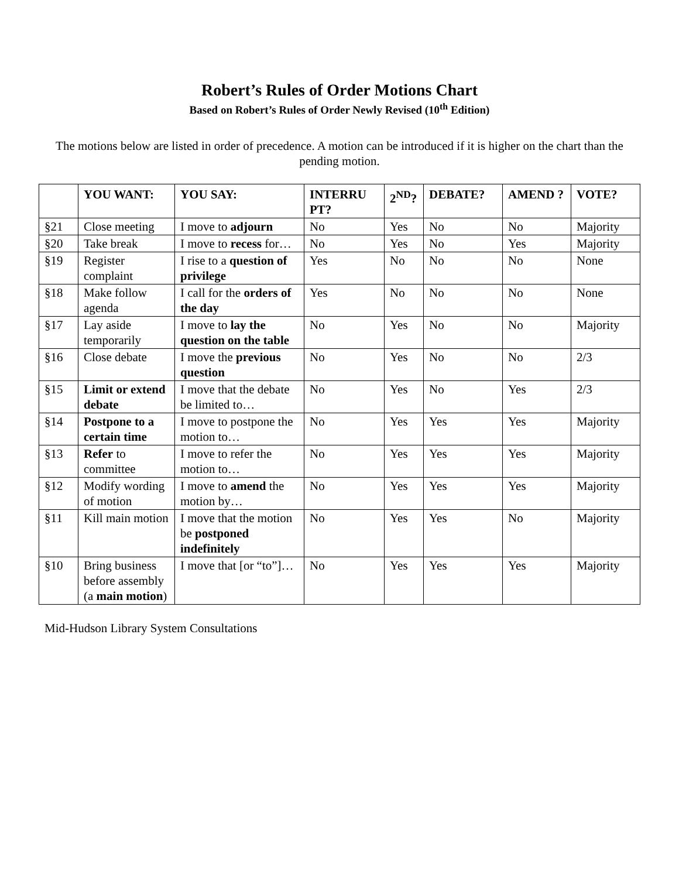Robert’s Rules of Order Motions Chart
Based on Robert’s Rules of Order Newly Revised (10<sup>th</sup> Edition)
The motions below are listed in order of precedence. A motion can be introduced if it is higher on the chart than the pending motion.
| | YOU WANT: | YOU SAY: | INTERRU PT? | 2<sup>ND</sup>? | DEBATE? | AMEND ? | VOTE? |
| --- | --- | --- | --- | --- | --- | --- | --- |
| §21 | Close meeting | I move to adjourn | No | Yes | No | No | Majority |
| §20 | Take break | I move to recess for… | No | Yes | No | Yes | Majority |
| §19 | Register complaint | I rise to a question of privilege | Yes | No | No | No | None |
| §18 | Make follow agenda | I call for the orders of the day | Yes | No | No | No | None |
| §17 | Lay aside temporarily | I move to lay the question on the table | No | Yes | No | No | Majority |
| §16 | Close debate | I move the previous question | No | Yes | No | No | 2/3 |
| §15 | Limit or extend debate | I move that the debate be limited to… | No | Yes | No | Yes | 2/3 |
| §14 | Postpone to a certain time | I move to postpone the motion to… | No | Yes | Yes | Yes | Majority |
| §13 | Refer to committee | I move to refer the motion to… | No | Yes | Yes | Yes | Majority |
| §12 | Modify wording of motion | I move to amend the motion by… | No | Yes | Yes | Yes | Majority |
| §11 | Kill main motion | I move that the motion be postponed indefinitely | No | Yes | Yes | No | Majority |
| §10 | Bring business before assembly (a main motion ) | I move that [or “to”]… | No | Yes | Yes | Yes | Majority |
Mid-Hudson Library System Consultations